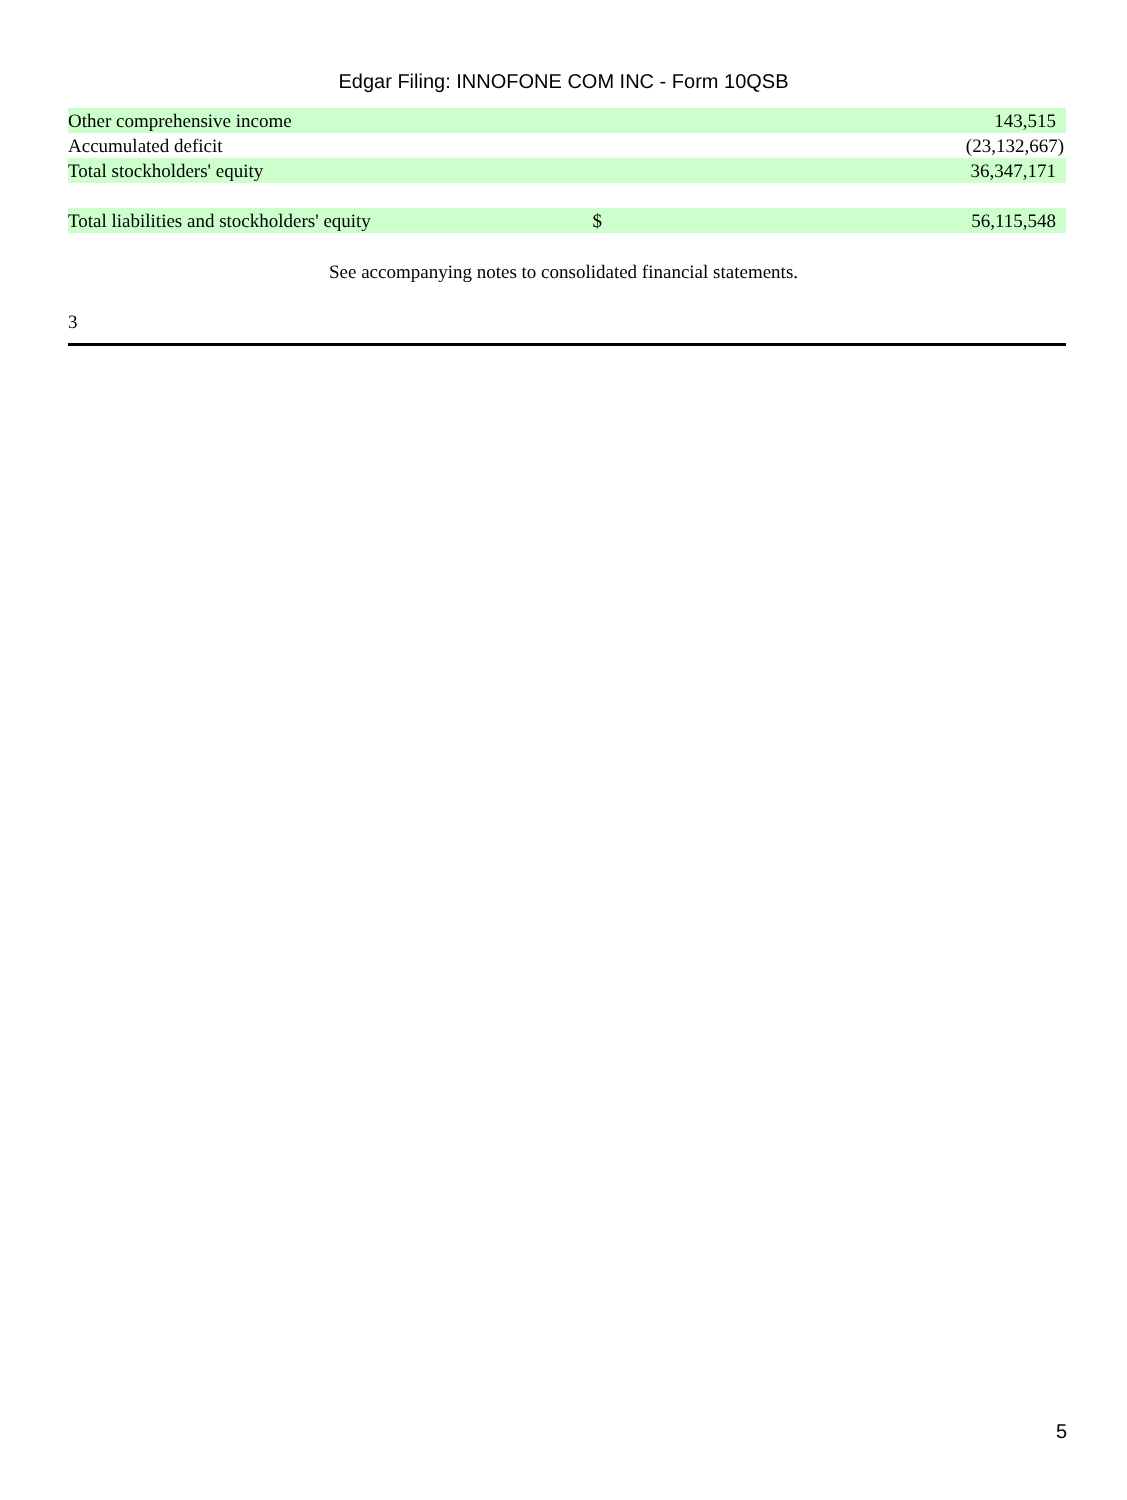Edgar Filing: INNOFONE COM INC - Form 10QSB
| Other comprehensive income | | 143,515 |
| Accumulated deficit | | (23,132,667) |
| Total stockholders' equity | | 36,347,171 |
| Total liabilities and stockholders' equity | $ | 56,115,548 |
See accompanying notes to consolidated financial statements.
3
5